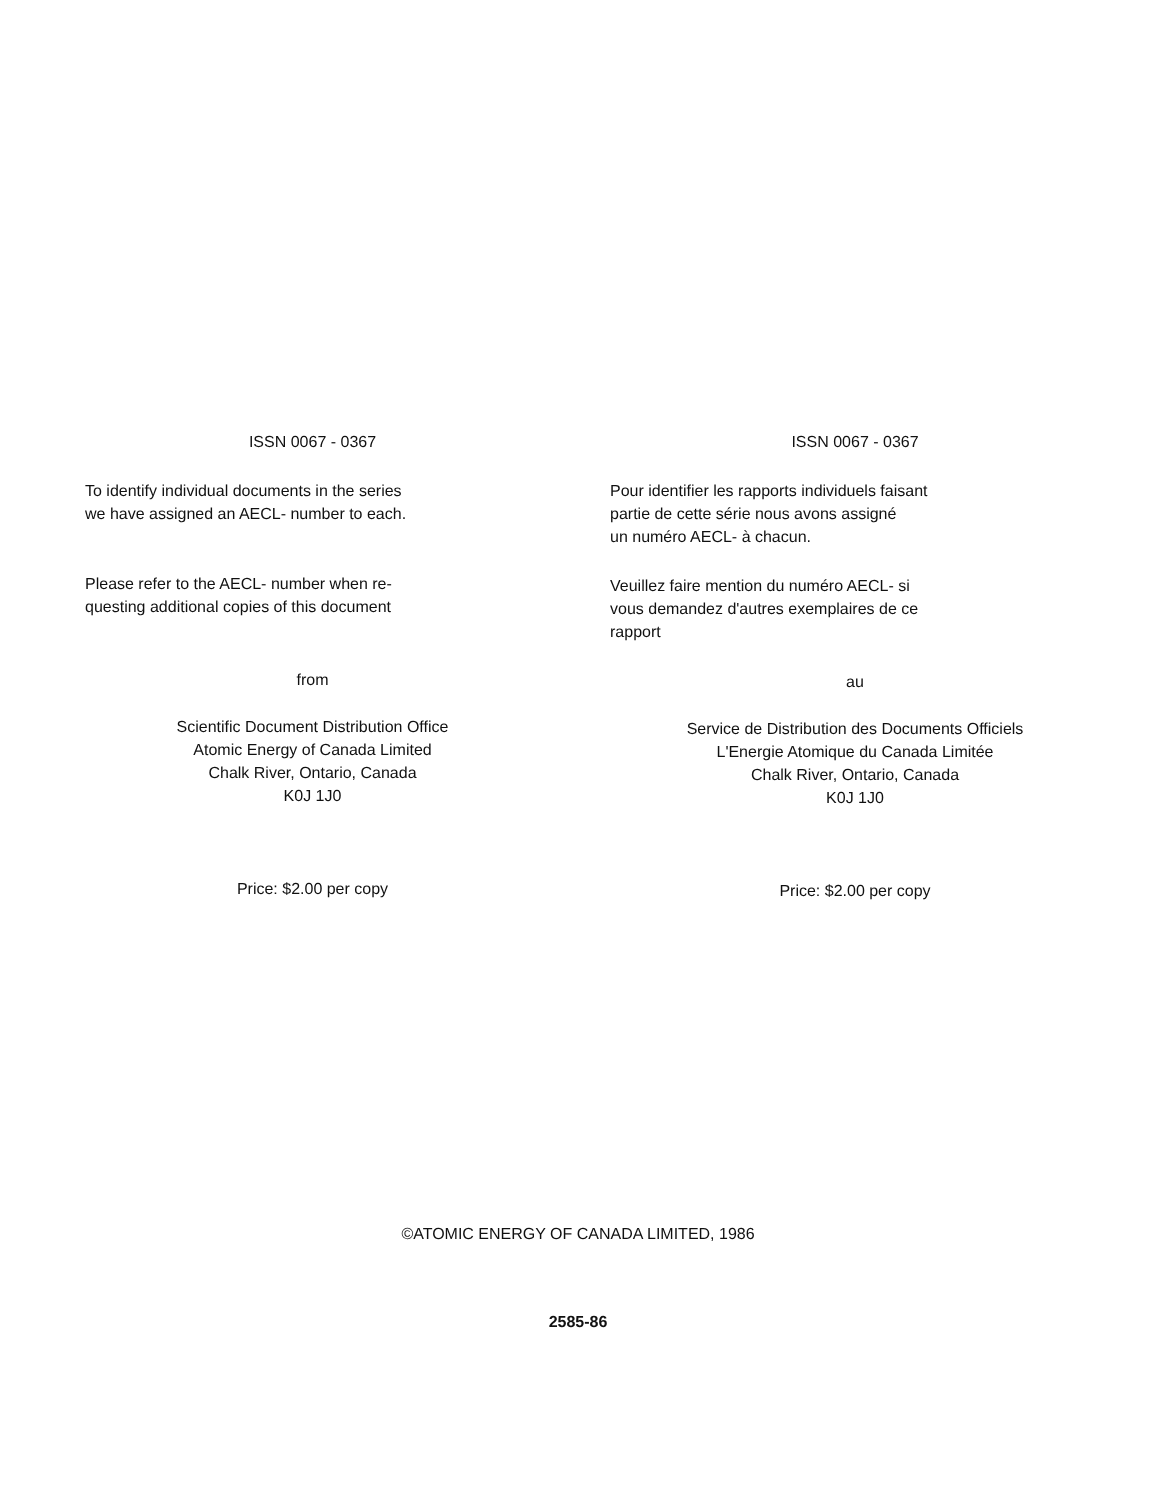ISSN 0067 - 0367
To identify individual documents in the series
we have assigned an AECL- number to each.
Please refer to the AECL- number when re-
questing additional copies of this document
from
Scientific Document Distribution Office
Atomic Energy of Canada Limited
Chalk River, Ontario, Canada
K0J 1J0
Price: $2.00 per copy
ISSN 0067 - 0367
Pour identifier les rapports individuels faisant
partie de cette série nous avons assigné
un numéro AECL- à chacun.
Veuillez faire mention du numéro AECL- si
vous demandez d'autres exemplaires de ce
rapport
au
Service de Distribution des Documents Officiels
L'Energie Atomique du Canada Limitée
Chalk River, Ontario, Canada
K0J 1J0
Price: $2.00 per copy
©ATOMIC ENERGY OF CANADA LIMITED, 1986
2585-86